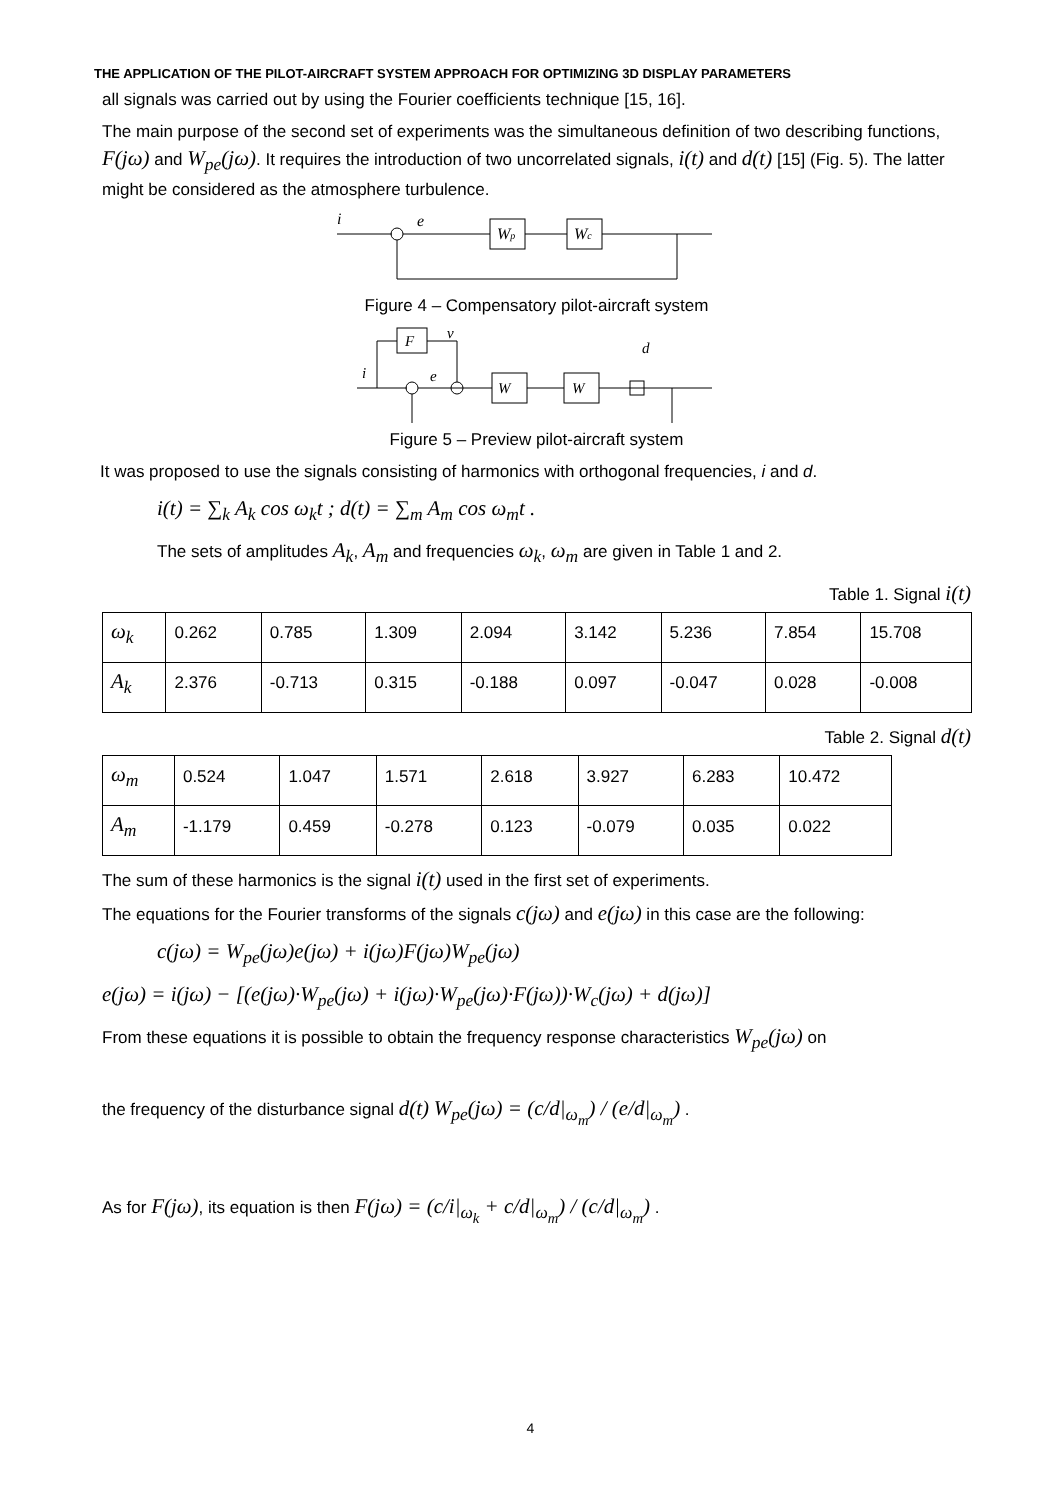THE APPLICATION OF THE PILOT-AIRCRAFT SYSTEM APPROACH FOR OPTIMIZING 3D DISPLAY PARAMETERS
all signals was carried out by using the Fourier coefficients technique [15, 16].
The main purpose of the second set of experiments was the simultaneous definition of two describing functions, F(jω) and W<sub>pe</sub>(jω). It requires the introduction of two uncorrelated signals, i(t) and d(t) [15] (Fig. 5). The latter might be considered as the atmosphere turbulence.
i
e
Wp
Wc
Figure 4 – Compensatory pilot-aircraft system
F
v
i
e
W
W
d
Figure 5 – Preview pilot-aircraft system
It was proposed to use the signals consisting of harmonics with orthogonal frequencies, i and d.
i(t) = ∑<sub>k</sub> A<sub>k</sub> cos ω<sub>k</sub>t ; d(t) = ∑<sub>m</sub> A<sub>m</sub> cos ω<sub>m</sub>t .
The sets of amplitudes A<sub>k</sub>, A<sub>m</sub> and frequencies ω<sub>k</sub>, ω<sub>m</sub> are given in Table 1 and 2.
Table 1. Signal i(t)
| ω<sub>k</sub> | 0.262 | 0.785 | 1.309 | 2.094 | 3.142 | 5.236 | 7.854 | 15.708 |
| A<sub>k</sub> | 2.376 | -0.713 | 0.315 | -0.188 | 0.097 | -0.047 | 0.028 | -0.008 |
Table 2. Signal d(t)
| ω<sub>m</sub> | 0.524 | 1.047 | 1.571 | 2.618 | 3.927 | 6.283 | 10.472 |
| A<sub>m</sub> | -1.179 | 0.459 | -0.278 | 0.123 | -0.079 | 0.035 | 0.022 |
The sum of these harmonics is the signal i(t) used in the first set of experiments.
The equations for the Fourier transforms of the signals c(jω) and e(jω) in this case are the following:
c(jω) = W<sub>pe</sub>(jω)e(jω) + i(jω)F(jω)W<sub>pe</sub>(jω)
e(jω) = i(jω) − [(e(jω)·W<sub>pe</sub>(jω) + i(jω)·W<sub>pe</sub>(jω)·F(jω))·W<sub>c</sub>(jω) + d(jω)]
From these equations it is possible to obtain the frequency response characteristics W<sub>pe</sub>(jω) on
the frequency of the disturbance signal d(t) W<sub>pe</sub>(jω) = (c/d|<sub>ω<sub>m</sub></sub>) / (e/d|<sub>ω<sub>m</sub></sub>) .
As for F(jω), its equation is then F(jω) = (c/i|<sub>ω<sub>k</sub></sub> + c/d|<sub>ω<sub>m</sub></sub>) / (c/d|<sub>ω<sub>m</sub></sub>) .
4